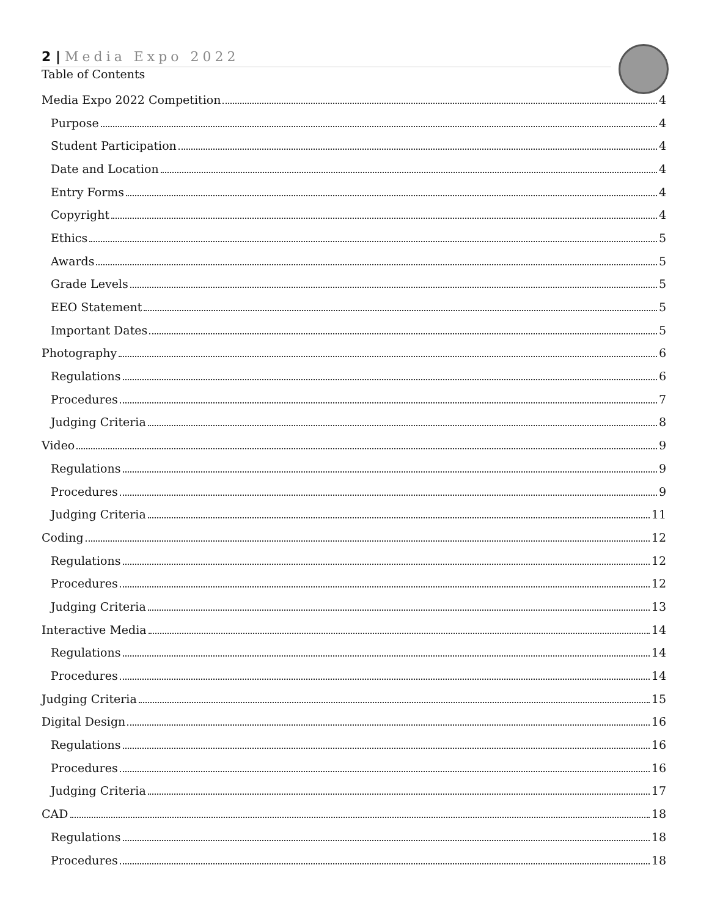2 | Media Expo 2022
Table of Contents
Media Expo 2022 Competition 4
Purpose 4
Student Participation 4
Date and Location 4
Entry Forms 4
Copyright 4
Ethics 5
Awards 5
Grade Levels 5
EEO Statement 5
Important Dates 5
Photography 6
Regulations 6
Procedures 7
Judging Criteria 8
Video 9
Regulations 9
Procedures 9
Judging Criteria 11
Coding 12
Regulations 12
Procedures 12
Judging Criteria 13
Interactive Media 14
Regulations 14
Procedures 14
Judging Criteria 15
Digital Design 16
Regulations 16
Procedures 16
Judging Criteria 17
CAD 18
Regulations 18
Procedures 18